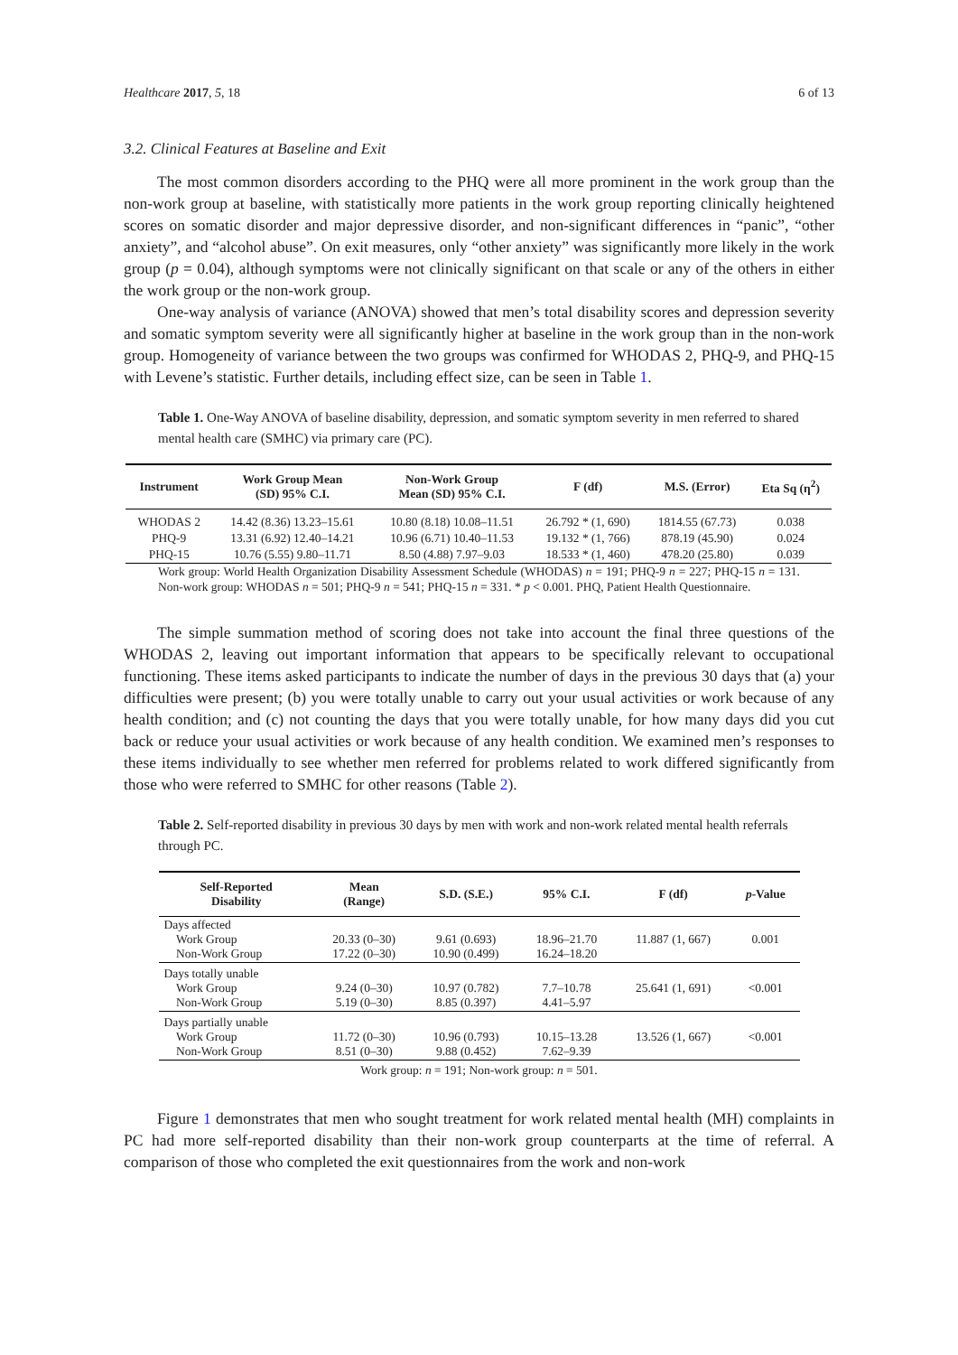Healthcare 2017, 5, 18 6 of 13
3.2. Clinical Features at Baseline and Exit
The most common disorders according to the PHQ were all more prominent in the work group than the non-work group at baseline, with statistically more patients in the work group reporting clinically heightened scores on somatic disorder and major depressive disorder, and non-significant differences in “panic”, “other anxiety”, and “alcohol abuse”. On exit measures, only “other anxiety” was significantly more likely in the work group (p = 0.04), although symptoms were not clinically significant on that scale or any of the others in either the work group or the non-work group.
One-way analysis of variance (ANOVA) showed that men’s total disability scores and depression severity and somatic symptom severity were all significantly higher at baseline in the work group than in the non-work group. Homogeneity of variance between the two groups was confirmed for WHODAS 2, PHQ-9, and PHQ-15 with Levene’s statistic. Further details, including effect size, can be seen in Table 1.
Table 1. One-Way ANOVA of baseline disability, depression, and somatic symptom severity in men referred to shared mental health care (SMHC) via primary care (PC).
| Instrument | Work Group Mean (SD) 95% C.I. | Non-Work Group Mean (SD) 95% C.I. | F (df) | M.S. (Error) | Eta Sq (η<sup>2</sup>) |
| --- | --- | --- | --- | --- | --- |
| WHODAS 2 | 14.42 (8.36) 13.23–15.61 | 10.80 (8.18) 10.08–11.51 | 26.792 * (1, 690) | 1814.55 (67.73) | 0.038 |
| PHQ-9 | 13.31 (6.92) 12.40–14.21 | 10.96 (6.71) 10.40–11.53 | 19.132 * (1, 766) | 878.19 (45.90) | 0.024 |
| PHQ-15 | 10.76 (5.55) 9.80–11.71 | 8.50 (4.88) 7.97–9.03 | 18.533 * (1, 460) | 478.20 (25.80) | 0.039 |
Work group: World Health Organization Disability Assessment Schedule (WHODAS) n = 191; PHQ-9 n = 227; PHQ-15 n = 131. Non-work group: WHODAS n = 501; PHQ-9 n = 541; PHQ-15 n = 331. * p < 0.001. PHQ, Patient Health Questionnaire.
The simple summation method of scoring does not take into account the final three questions of the WHODAS 2, leaving out important information that appears to be specifically relevant to occupational functioning. These items asked participants to indicate the number of days in the previous 30 days that (a) your difficulties were present; (b) you were totally unable to carry out your usual activities or work because of any health condition; and (c) not counting the days that you were totally unable, for how many days did you cut back or reduce your usual activities or work because of any health condition. We examined men’s responses to these items individually to see whether men referred for problems related to work differed significantly from those who were referred to SMHC for other reasons (Table 2).
Table 2. Self-reported disability in previous 30 days by men with work and non-work related mental health referrals through PC.
| Self-Reported Disability | Mean (Range) | S.D. (S.E.) | 95% C.I. | F (df) | p -Value |
| --- | --- | --- | --- | --- | --- |
| Days affected Work Group Non-Work Group | 20.33 (0–30) 17.22 (0–30) | 9.61 (0.693) 10.90 (0.499) | 18.96–21.70 16.24–18.20 | 11.887 (1, 667) | 0.001 |
| Days totally unable Work Group Non-Work Group | 9.24 (0–30) 5.19 (0–30) | 10.97 (0.782) 8.85 (0.397) | 7.7–10.78 4.41–5.97 | 25.641 (1, 691) | <0.001 |
| Days partially unable Work Group Non-Work Group | 11.72 (0–30) 8.51 (0–30) | 10.96 (0.793) 9.88 (0.452) | 10.15–13.28 7.62–9.39 | 13.526 (1, 667) | <0.001 |
| Work group: n = 191; Non-work group: n = 501. | | | | | |
Figure 1 demonstrates that men who sought treatment for work related mental health (MH) complaints in PC had more self-reported disability than their non-work group counterparts at the time of referral. A comparison of those who completed the exit questionnaires from the work and non-work